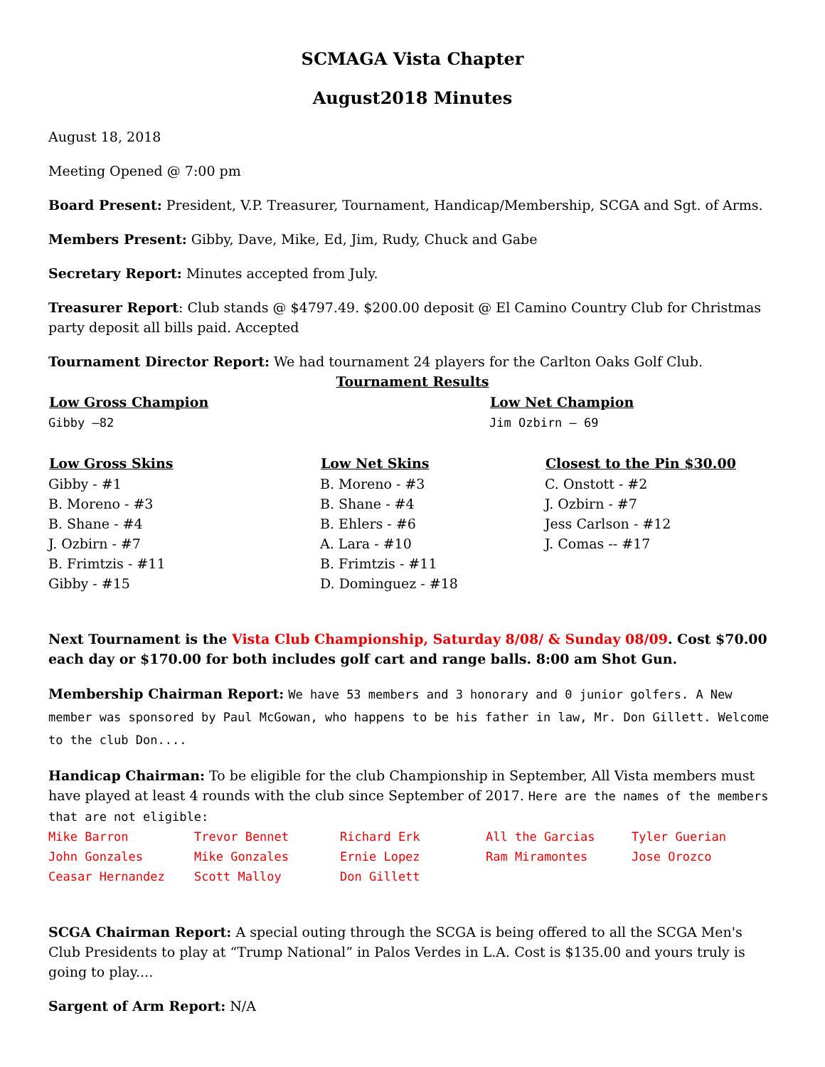SCMAGA Vista Chapter
August2018 Minutes
August 18, 2018
Meeting Opened @ 7:00 pm
Board Present: President, V.P. Treasurer, Tournament, Handicap/Membership, SCGA and Sgt. of Arms.
Members Present: Gibby, Dave, Mike, Ed, Jim, Rudy, Chuck and Gabe
Secretary Report: Minutes accepted from July.
Treasurer Report: Club stands @ $4797.49. $200.00 deposit @ El Camino Country Club for Christmas party deposit all bills paid. Accepted
Tournament Director Report: We had tournament 24 players for the Carlton Oaks Golf Club.
Tournament Results
| Low Gross Champion | Low Net Champion |
| --- | --- |
| Gibby –82 | Jim Ozbirn – 69 |
| Low Gross Skins | Low Net Skins | Closest to the Pin $30.00 |
| --- | --- | --- |
| Gibby - #1 | B. Moreno - #3 | C. Onstott - #2 |
| B. Moreno - #3 | B. Shane - #4 | J. Ozbirn - #7 |
| B. Shane - #4 | B. Ehlers - #6 | Jess Carlson - #12 |
| J. Ozbirn - #7 | A. Lara - #10 | J. Comas -- #17 |
| B. Frimtzis - #11 | B. Frimtzis - #11 | |
| Gibby - #15 | D. Dominguez - #18 | |
Next Tournament is the Vista Club Championship, Saturday 8/08/ & Sunday 08/09. Cost $70.00 each day or $170.00 for both includes golf cart and range balls. 8:00 am Shot Gun.
Membership Chairman Report: We have 53 members and 3 honorary and 0 junior golfers. A New member was sponsored by Paul McGowan, who happens to be his father in law, Mr. Don Gillett. Welcome to the club Don....
Handicap Chairman: To be eligible for the club Championship in September, All Vista members must have played at least 4 rounds with the club since September of 2017. Here are the names of the members that are not eligible:
| Mike Barron | Trevor Bennet | Richard Erk | All the Garcias | Tyler Guerian |
| John Gonzales | Mike Gonzales | Ernie Lopez | Ram Miramontes | Jose Orozco |
| Ceasar Hernandez | Scott Malloy | Don Gillett | | |
SCGA Chairman Report: A special outing through the SCGA is being offered to all the SCGA Men's Club Presidents to play at “Trump National” in Palos Verdes in L.A. Cost is $135.00 and yours truly is going to play....
Sargent of Arm Report: N/A